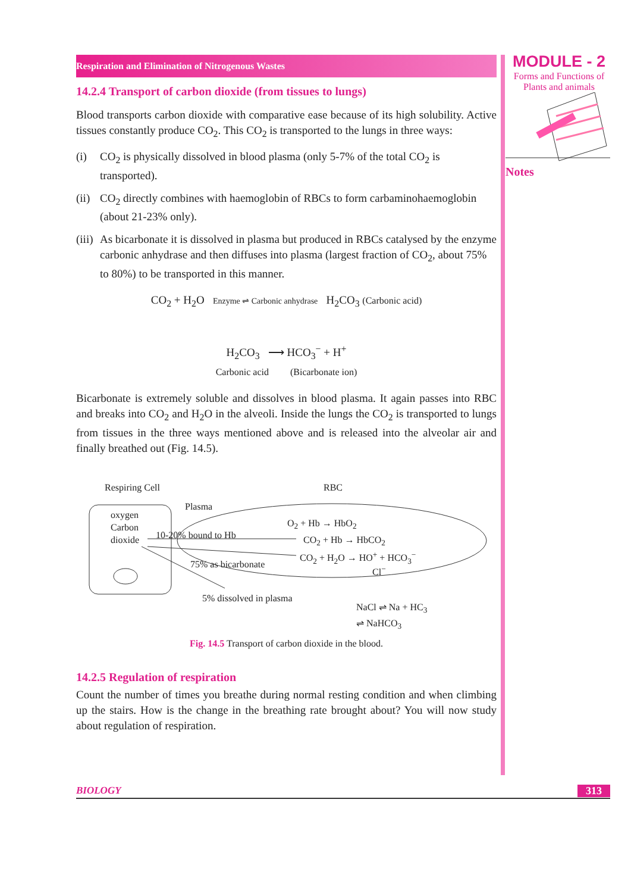MODULE - 2
Forms and Functions of
Plants and animals
Notes
Respiration and Elimination of Nitrogenous Wastes
14.2.4 Transport of carbon dioxide (from tissues to lungs)
Blood transports carbon dioxide with comparative ease because of its high solubility. Active tissues constantly produce CO<sub>2</sub>. This CO<sub>2</sub> is transported to the lungs in three ways:
(i) CO<sub>2</sub> is physically dissolved in blood plasma (only 5-7% of the total CO<sub>2</sub> is transported).
(ii) CO<sub>2</sub> directly combines with haemoglobin of RBCs to form carbaminohaemoglobin (about 21-23% only).
(iii) As bicarbonate it is dissolved in plasma but produced in RBCs catalysed by the enzyme carbonic anhydrase and then diffuses into plasma (largest fraction of CO<sub>2</sub>, about 75% to 80%) to be transported in this manner.
CO<sub>2</sub> + H<sub>2</sub>O Enzyme ⇌ Carbonic anhydrase H<sub>2</sub>CO<sub>3</sub> (Carbonic acid)
H<sub>2</sub>CO<sub>3</sub> ⟶ HCO<sub>3</sub><sup>−</sup> + H<sup>+</sup>
Carbonic acid (Bicarbonate ion)
Bicarbonate is extremely soluble and dissolves in blood plasma. It again passes into RBC and breaks into CO<sub>2</sub> and H<sub>2</sub>O in the alveoli. Inside the lungs the CO<sub>2</sub> is transported to lungs from tissues in the three ways mentioned above and is released into the alveolar air and finally breathed out (Fig. 14.5).
Respiring Cell RBC
Plasma
oxygen
Carbon
dioxide
10-20% bound to Hb
75% as bicarbonate
5% dissolved in plasma
O<sub>2</sub> + Hb → HbO<sub>2</sub>
CO<sub>2</sub> + Hb → HbCO<sub>2</sub>
CO<sub>2</sub> + H<sub>2</sub>O → HO<sup>+</sup> + HCO<sub>3</sub><sup>−</sup>
Cl<sup>−</sup>
NaCl ⇌ Na + HC<sub>3</sub>
⇌ NaHCO<sub>3</sub>
Fig. 14.5 Transport of carbon dioxide in the blood.
14.2.5 Regulation of respiration
Count the number of times you breathe during normal resting condition and when climbing up the stairs. How is the change in the breathing rate brought about? You will now study about regulation of respiration.
BIOLOGY 313